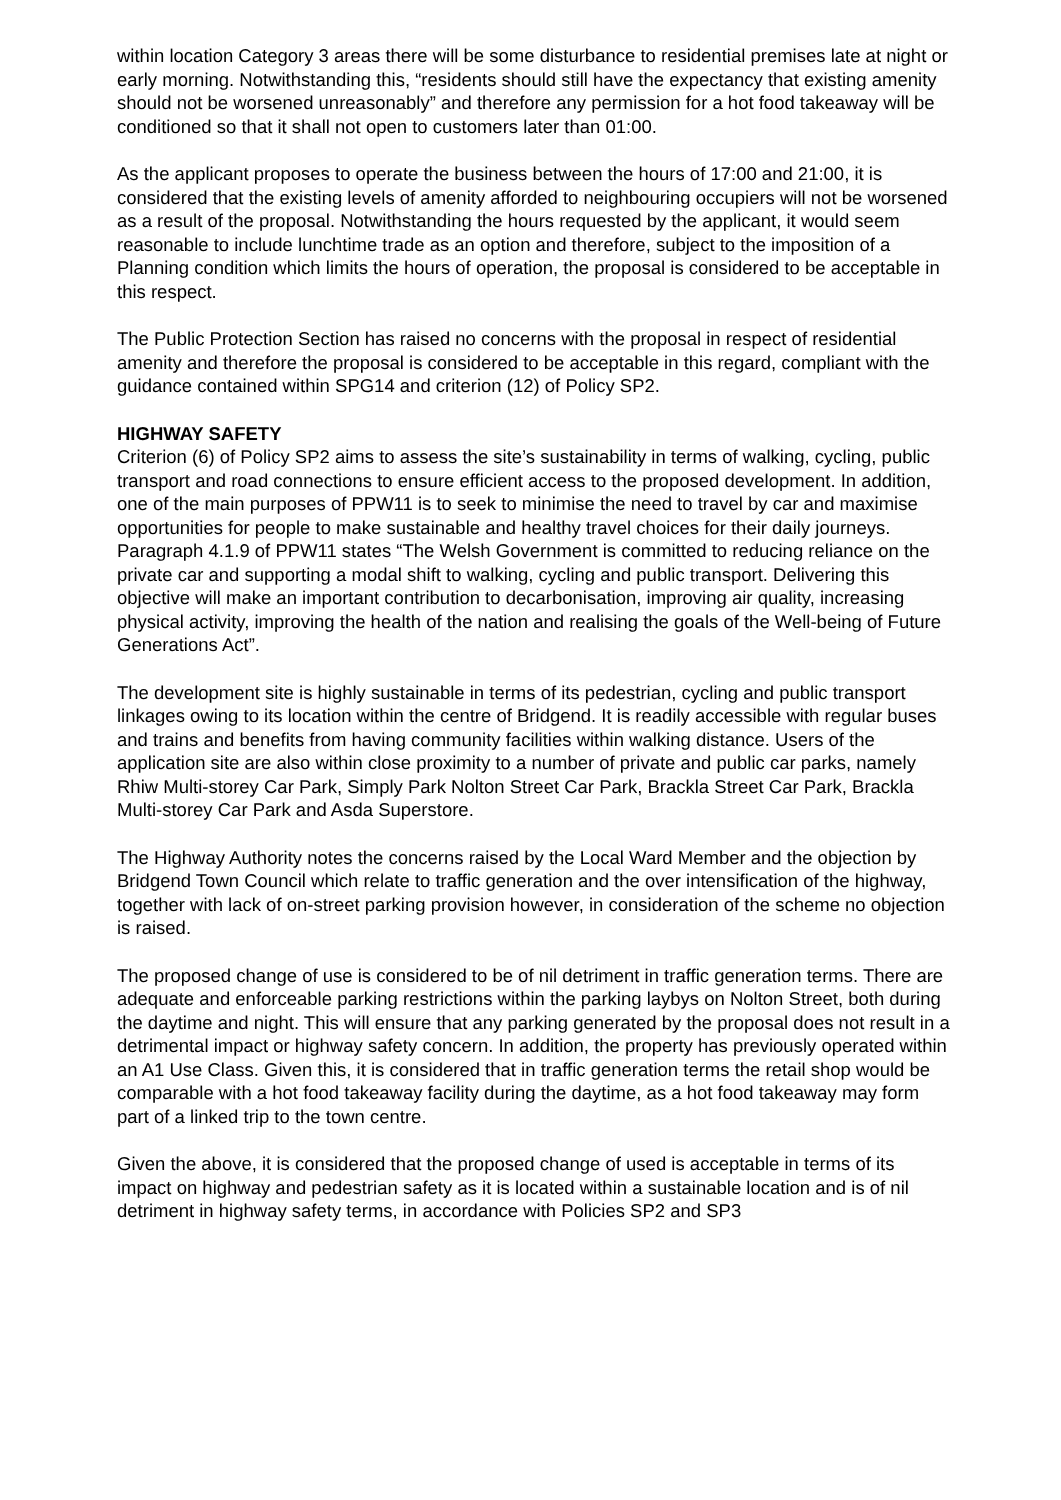within location Category 3 areas there will be some disturbance to residential premises late at night or early morning. Notwithstanding this, “residents should still have the expectancy that existing amenity should not be worsened unreasonably” and therefore any permission for a hot food takeaway will be conditioned so that it shall not open to customers later than 01:00.
As the applicant proposes to operate the business between the hours of 17:00 and 21:00, it is considered that the existing levels of amenity afforded to neighbouring occupiers will not be worsened as a result of the proposal. Notwithstanding the hours requested by the applicant, it would seem reasonable to include lunchtime trade as an option and therefore, subject to the imposition of a Planning condition which limits the hours of operation, the proposal is considered to be acceptable in this respect.
The Public Protection Section has raised no concerns with the proposal in respect of residential amenity and therefore the proposal is considered to be acceptable in this regard, compliant with the guidance contained within SPG14 and criterion (12) of Policy SP2.
HIGHWAY SAFETY
Criterion (6) of Policy SP2 aims to assess the site’s sustainability in terms of walking, cycling, public transport and road connections to ensure efficient access to the proposed development. In addition, one of the main purposes of PPW11 is to seek to minimise the need to travel by car and maximise opportunities for people to make sustainable and healthy travel choices for their daily journeys. Paragraph 4.1.9 of PPW11 states “The Welsh Government is committed to reducing reliance on the private car and supporting a modal shift to walking, cycling and public transport. Delivering this objective will make an important contribution to decarbonisation, improving air quality, increasing physical activity, improving the health of the nation and realising the goals of the Well-being of Future Generations Act”.
The development site is highly sustainable in terms of its pedestrian, cycling and public transport linkages owing to its location within the centre of Bridgend. It is readily accessible with regular buses and trains and benefits from having community facilities within walking distance. Users of the application site are also within close proximity to a number of private and public car parks, namely Rhiw Multi-storey Car Park, Simply Park Nolton Street Car Park, Brackla Street Car Park, Brackla Multi-storey Car Park and Asda Superstore.
The Highway Authority notes the concerns raised by the Local Ward Member and the objection by Bridgend Town Council which relate to traffic generation and the over intensification of the highway, together with lack of on-street parking provision however, in consideration of the scheme no objection is raised.
The proposed change of use is considered to be of nil detriment in traffic generation terms. There are adequate and enforceable parking restrictions within the parking laybys on Nolton Street, both during the daytime and night. This will ensure that any parking generated by the proposal does not result in a detrimental impact or highway safety concern. In addition, the property has previously operated within an A1 Use Class. Given this, it is considered that in traffic generation terms the retail shop would be comparable with a hot food takeaway facility during the daytime, as a hot food takeaway may form part of a linked trip to the town centre.
Given the above, it is considered that the proposed change of used is acceptable in terms of its impact on highway and pedestrian safety as it is located within a sustainable location and is of nil detriment in highway safety terms, in accordance with Policies SP2 and SP3